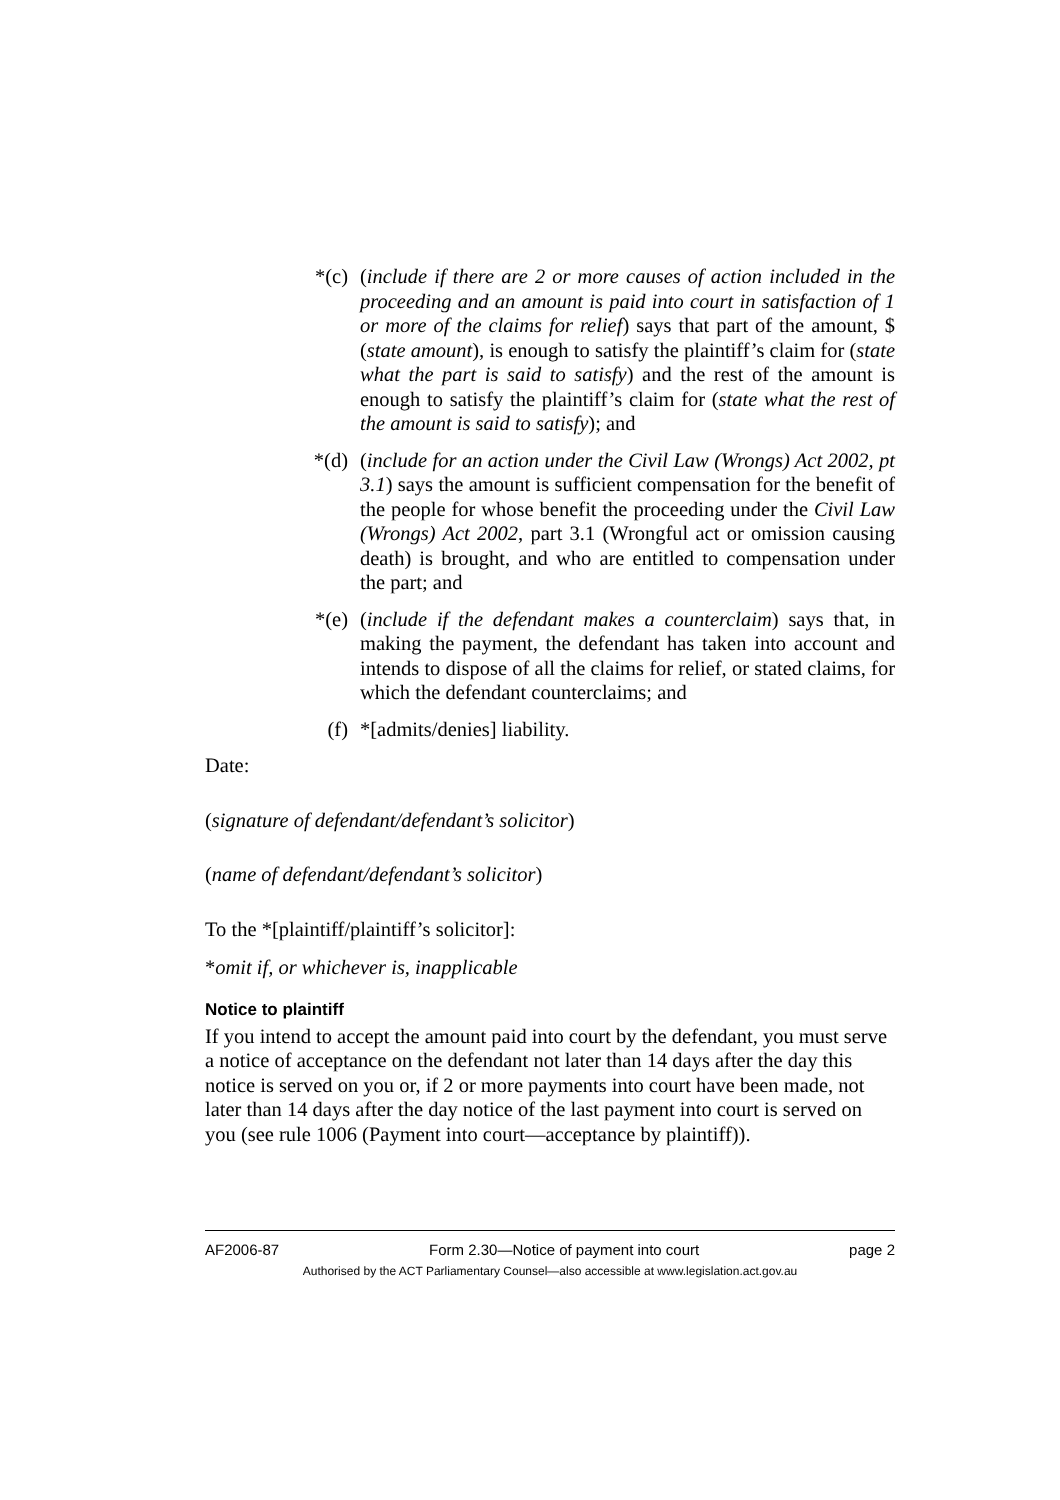*(c) (include if there are 2 or more causes of action included in the proceeding and an amount is paid into court in satisfaction of 1 or more of the claims for relief) says that part of the amount, $ (state amount), is enough to satisfy the plaintiff’s claim for (state what the part is said to satisfy) and the rest of the amount is enough to satisfy the plaintiff’s claim for (state what the rest of the amount is said to satisfy); and
*(d) (include for an action under the Civil Law (Wrongs) Act 2002, pt 3.1) says the amount is sufficient compensation for the benefit of the people for whose benefit the proceeding under the Civil Law (Wrongs) Act 2002, part 3.1 (Wrongful act or omission causing death) is brought, and who are entitled to compensation under the part; and
*(e) (include if the defendant makes a counterclaim) says that, in making the payment, the defendant has taken into account and intends to dispose of all the claims for relief, or stated claims, for which the defendant counterclaims; and
(f) *[admits/denies] liability.
Date:
(signature of defendant/defendant’s solicitor)
(name of defendant/defendant’s solicitor)
To the *[plaintiff/plaintiff’s solicitor]:
*omit if, or whichever is, inapplicable
Notice to plaintiff
If you intend to accept the amount paid into court by the defendant, you must serve a notice of acceptance on the defendant not later than 14 days after the day this notice is served on you or, if 2 or more payments into court have been made, not later than 14 days after the day notice of the last payment into court is served on you (see rule 1006 (Payment into court—acceptance by plaintiff)).
AF2006-87 Form 2.30—Notice of payment into court page 2
Authorised by the ACT Parliamentary Counsel—also accessible at www.legislation.act.gov.au